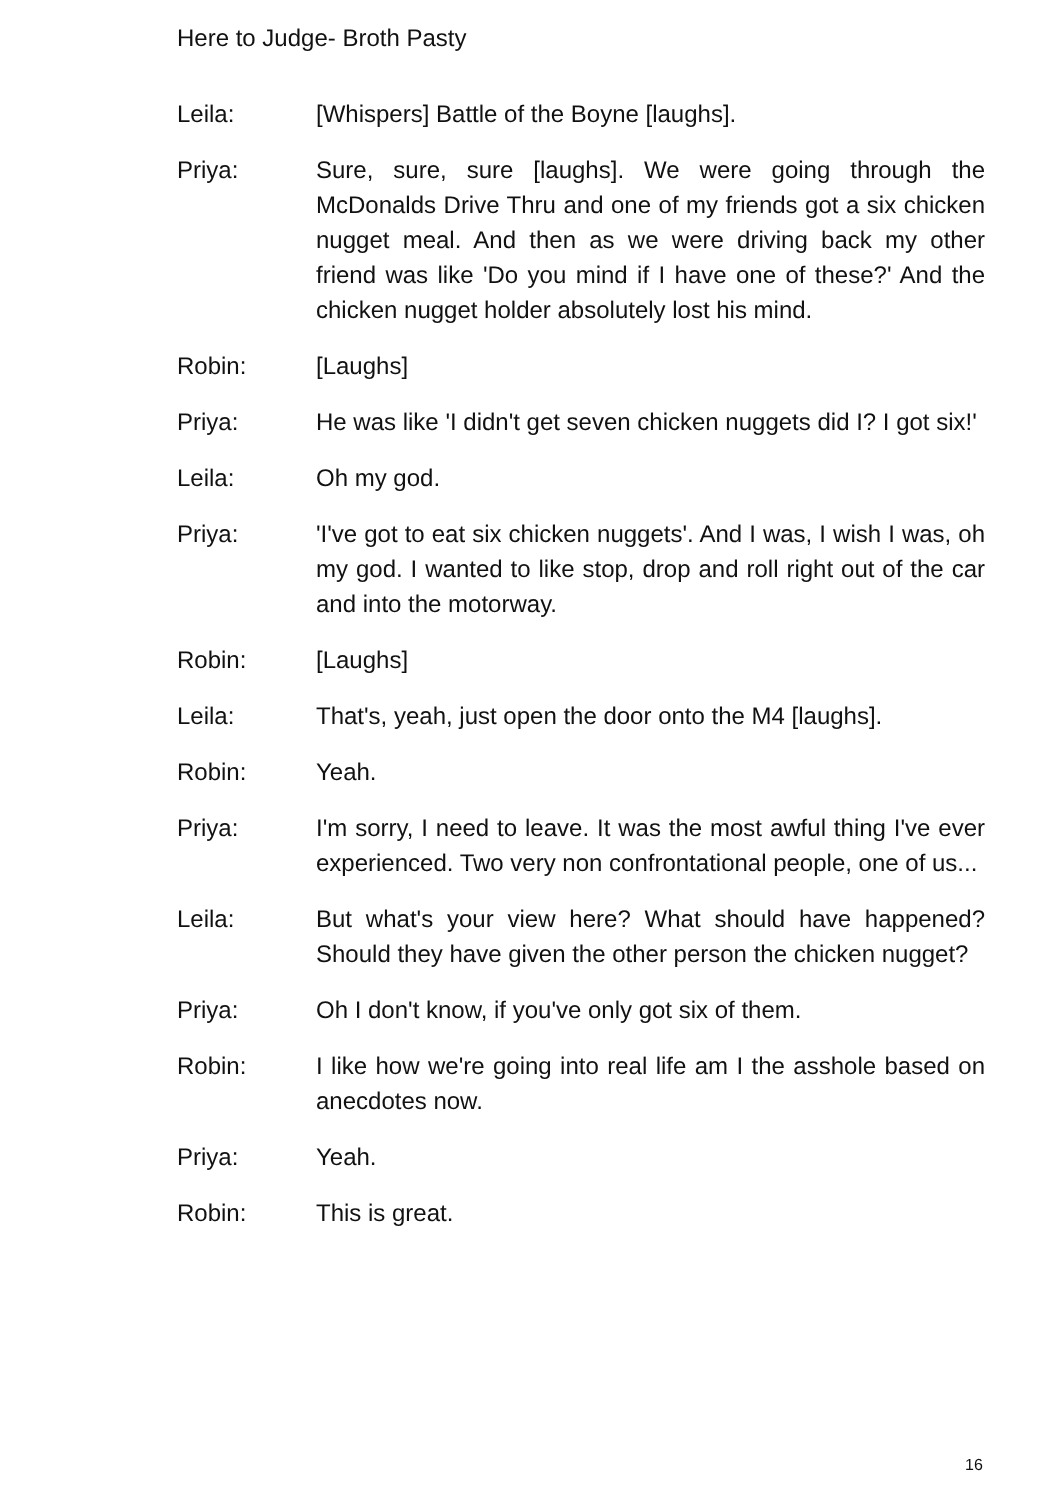Here to Judge- Broth Pasty
Leila: [Whispers] Battle of the Boyne [laughs].
Priya: Sure, sure, sure [laughs]. We were going through the McDonalds Drive Thru and one of my friends got a six chicken nugget meal. And then as we were driving back my other friend was like 'Do you mind if I have one of these?' And the chicken nugget holder absolutely lost his mind.
Robin: [Laughs]
Priya: He was like 'I didn't get seven chicken nuggets did I? I got six!'
Leila: Oh my god.
Priya: 'I've got to eat six chicken nuggets'. And I was, I wish I was, oh my god. I wanted to like stop, drop and roll right out of the car and into the motorway.
Robin: [Laughs]
Leila: That's, yeah, just open the door onto the M4 [laughs].
Robin: Yeah.
Priya: I'm sorry, I need to leave. It was the most awful thing I've ever experienced. Two very non confrontational people, one of us...
Leila: But what's your view here? What should have happened? Should they have given the other person the chicken nugget?
Priya: Oh I don't know, if you've only got six of them.
Robin: I like how we're going into real life am I the asshole based on anecdotes now.
Priya: Yeah.
Robin: This is great.
16